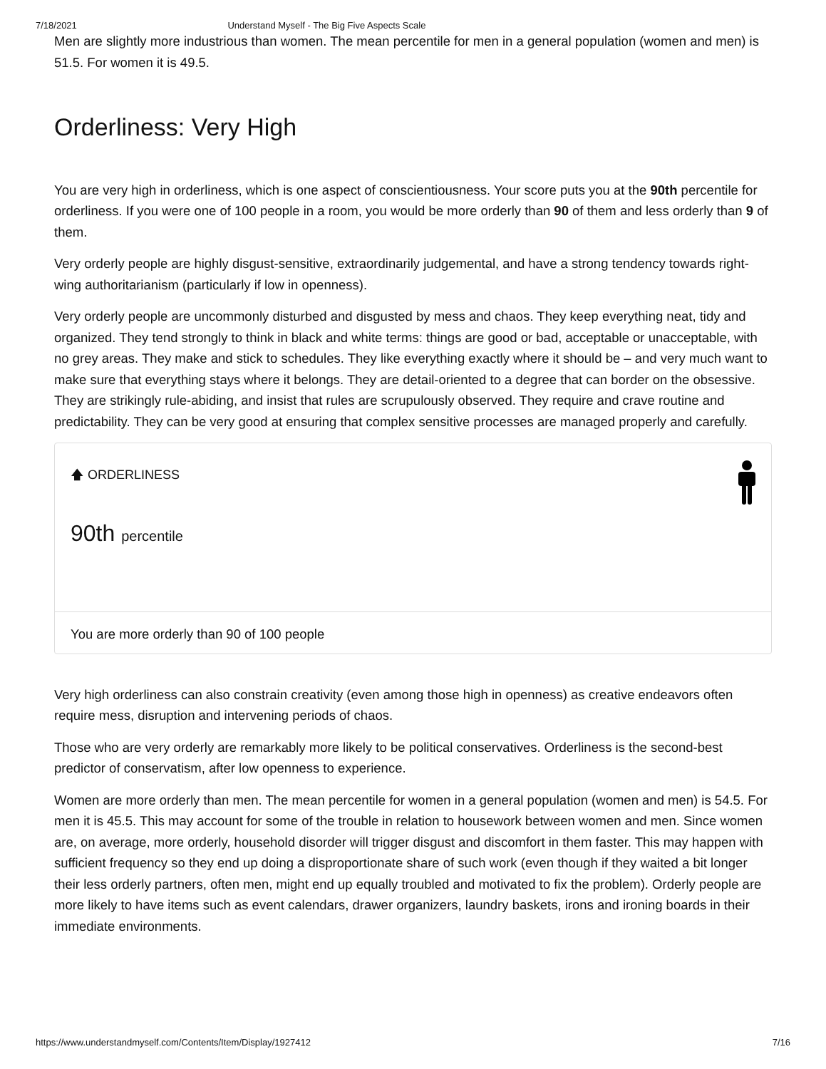7/18/2021 Understand Myself - The Big Five Aspects Scale
Men are slightly more industrious than women. The mean percentile for men in a general population (women and men) is 51.5. For women it is 49.5.
Orderliness: Very High
You are very high in orderliness, which is one aspect of conscientiousness. Your score puts you at the 90th percentile for orderliness. If you were one of 100 people in a room, you would be more orderly than 90 of them and less orderly than 9 of them.
Very orderly people are highly disgust-sensitive, extraordinarily judgemental, and have a strong tendency towards right-wing authoritarianism (particularly if low in openness).
Very orderly people are uncommonly disturbed and disgusted by mess and chaos. They keep everything neat, tidy and organized. They tend strongly to think in black and white terms: things are good or bad, acceptable or unacceptable, with no grey areas. They make and stick to schedules. They like everything exactly where it should be – and very much want to make sure that everything stays where it belongs. They are detail-oriented to a degree that can border on the obsessive. They are strikingly rule-abiding, and insist that rules are scrupulously observed. They require and crave routine and predictability. They can be very good at ensuring that complex sensitive processes are managed properly and carefully.
🡅 ORDERLINESS
90th percentile
You are more orderly than 90 of 100 people
Very high orderliness can also constrain creativity (even among those high in openness) as creative endeavors often require mess, disruption and intervening periods of chaos.
Those who are very orderly are remarkably more likely to be political conservatives. Orderliness is the second-best predictor of conservatism, after low openness to experience.
Women are more orderly than men. The mean percentile for women in a general population (women and men) is 54.5. For men it is 45.5. This may account for some of the trouble in relation to housework between women and men. Since women are, on average, more orderly, household disorder will trigger disgust and discomfort in them faster. This may happen with sufficient frequency so they end up doing a disproportionate share of such work (even though if they waited a bit longer their less orderly partners, often men, might end up equally troubled and motivated to fix the problem). Orderly people are more likely to have items such as event calendars, drawer organizers, laundry baskets, irons and ironing boards in their immediate environments.
https://www.understandmyself.com/Contents/Item/Display/1927412 7/16